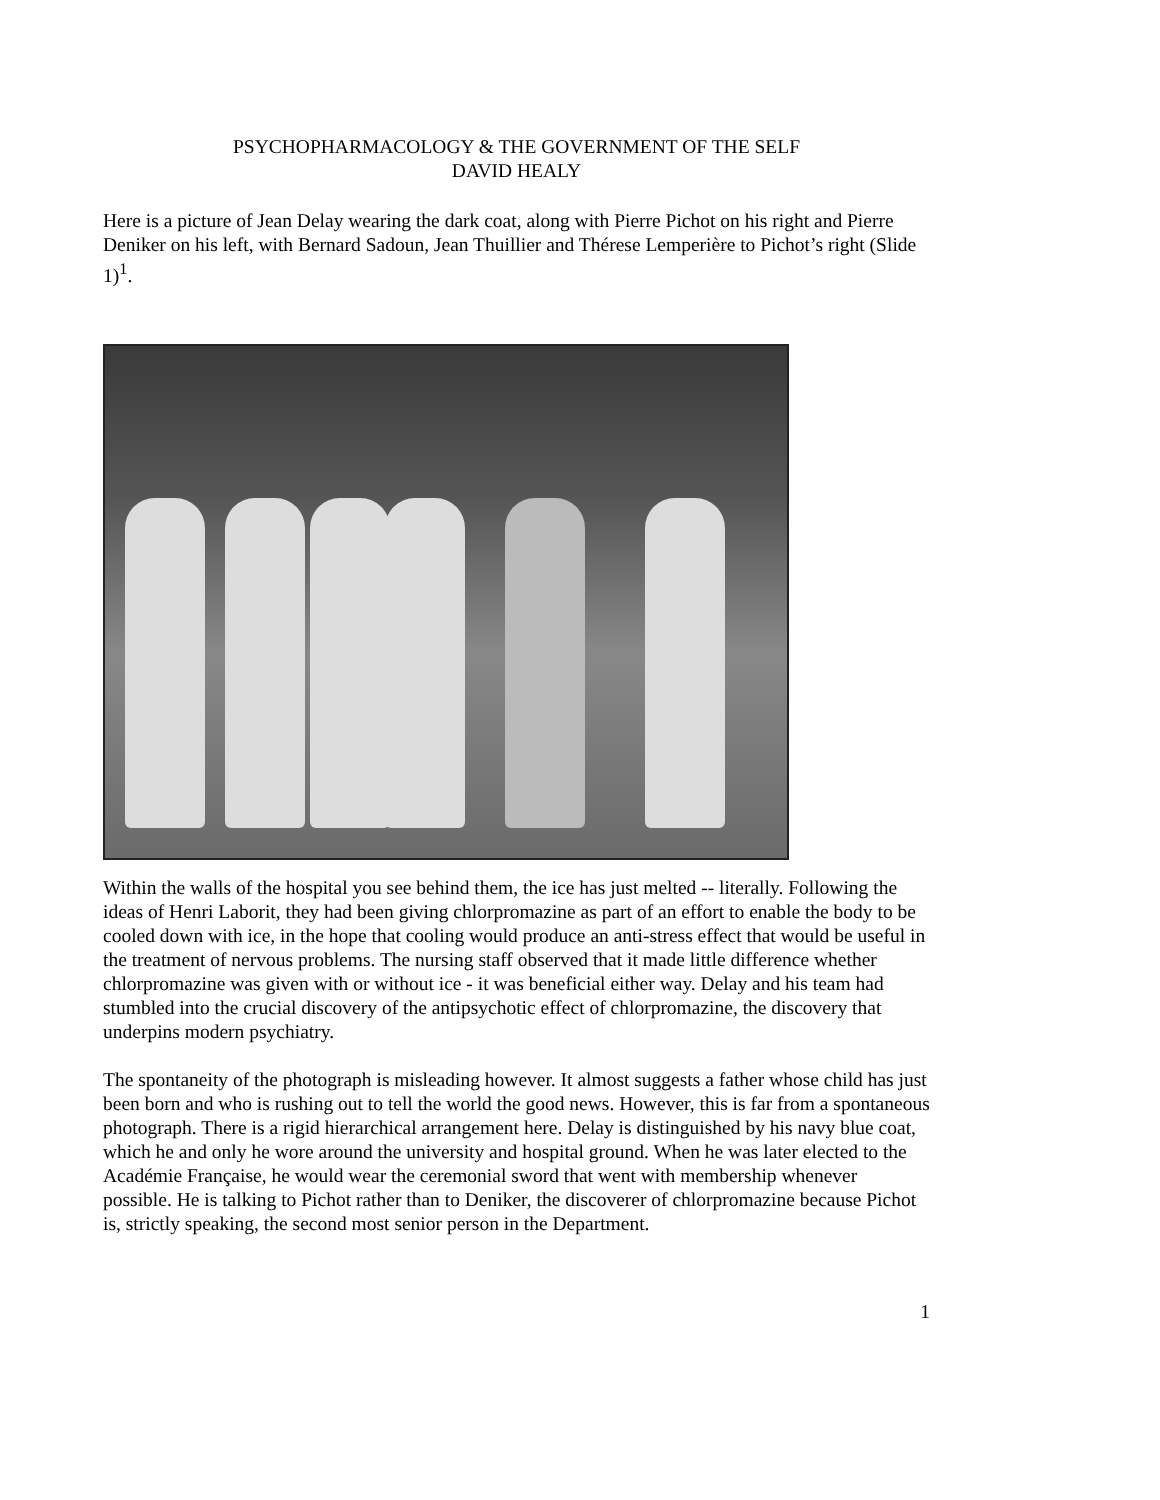PSYCHOPHARMACOLOGY & THE GOVERNMENT OF THE SELF
DAVID HEALY
Here is a picture of Jean Delay wearing the dark coat, along with Pierre Pichot on his right and Pierre Deniker on his left, with Bernard Sadoun, Jean Thuillier and Thérese Lemperière to Pichot’s right (Slide 1)<sup>1</sup>.
Within the walls of the hospital you see behind them, the ice has just melted -- literally. Following the ideas of Henri Laborit, they had been giving chlorpromazine as part of an effort to enable the body to be cooled down with ice, in the hope that cooling would produce an anti-stress effect that would be useful in the treatment of nervous problems. The nursing staff observed that it made little difference whether chlorpromazine was given with or without ice - it was beneficial either way. Delay and his team had stumbled into the crucial discovery of the antipsychotic effect of chlorpromazine, the discovery that underpins modern psychiatry.
The spontaneity of the photograph is misleading however. It almost suggests a father whose child has just been born and who is rushing out to tell the world the good news. However, this is far from a spontaneous photograph. There is a rigid hierarchical arrangement here. Delay is distinguished by his navy blue coat, which he and only he wore around the university and hospital ground. When he was later elected to the Académie Française, he would wear the ceremonial sword that went with membership whenever possible. He is talking to Pichot rather than to Deniker, the discoverer of chlorpromazine because Pichot is, strictly speaking, the second most senior person in the Department.
1